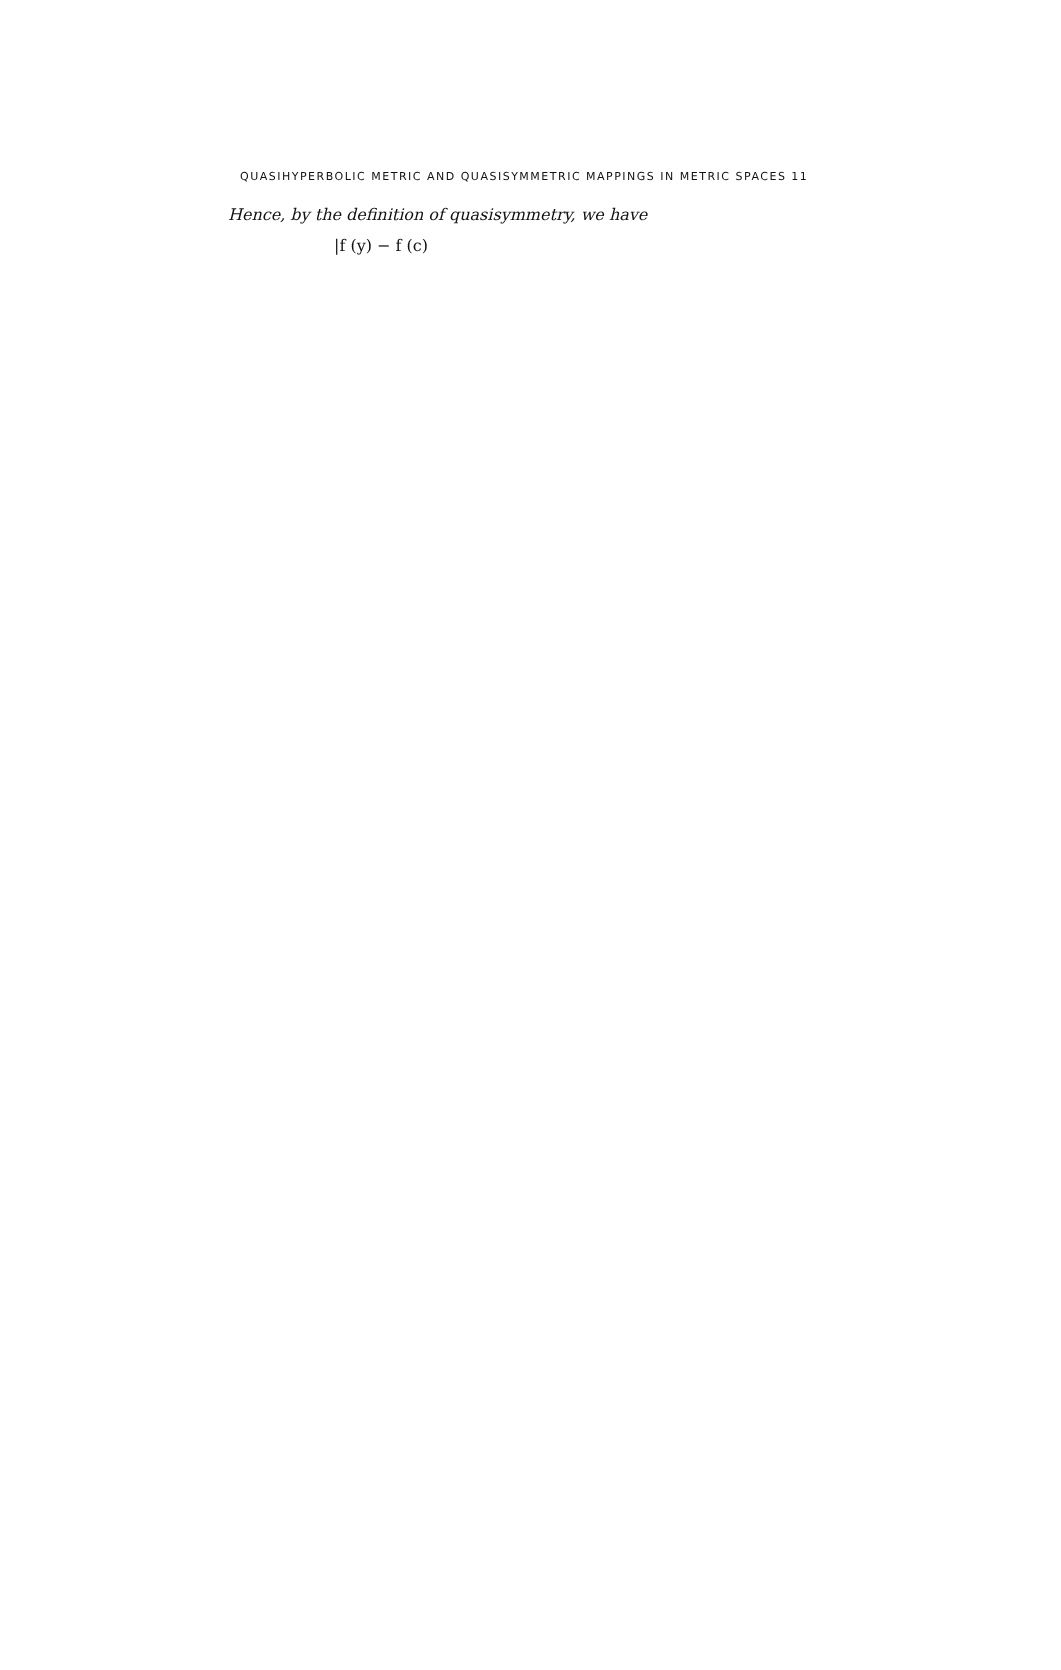QUASIHYPERBOLIC METRIC AND QUASISYMMETRIC MAPPINGS IN METRIC SPACES 11
Hence, by the definition of quasisymmetry, we have
|f (y) − f (c)